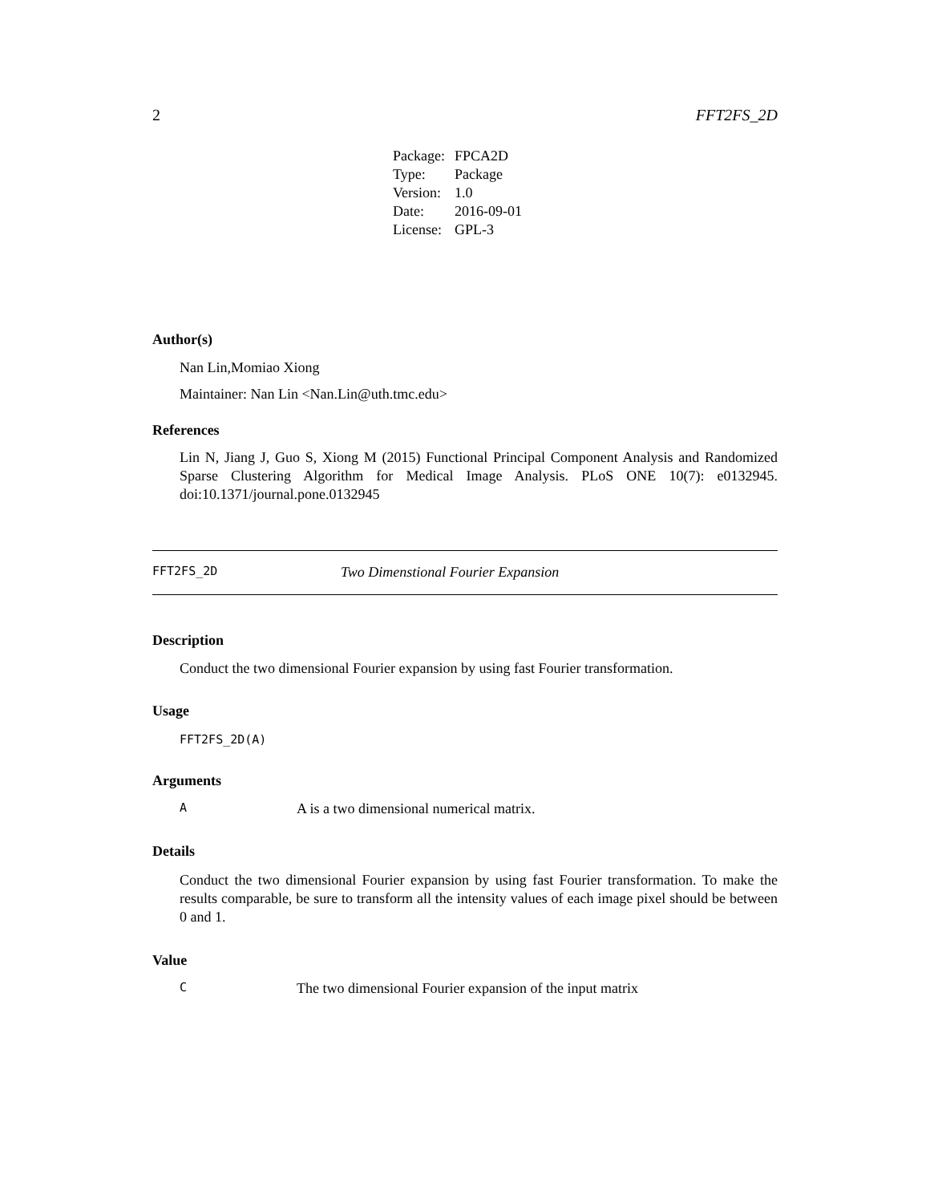2 FFT2FS_2D
| Package: | FPCA2D |
| Type: | Package |
| Version: | 1.0 |
| Date: | 2016-09-01 |
| License: | GPL-3 |
Author(s)
Nan Lin,Momiao Xiong
Maintainer: Nan Lin <Nan.Lin@uth.tmc.edu>
References
Lin N, Jiang J, Guo S, Xiong M (2015) Functional Principal Component Analysis and Randomized Sparse Clustering Algorithm for Medical Image Analysis. PLoS ONE 10(7): e0132945. doi:10.1371/journal.pone.0132945
FFT2FS_2D Two Dimenstional Fourier Expansion
Description
Conduct the two dimensional Fourier expansion by using fast Fourier transformation.
Usage
FFT2FS_2D(A)
Arguments
A A is a two dimensional numerical matrix.
Details
Conduct the two dimensional Fourier expansion by using fast Fourier transformation. To make the results comparable, be sure to transform all the intensity values of each image pixel should be between 0 and 1.
Value
C The two dimensional Fourier expansion of the input matrix